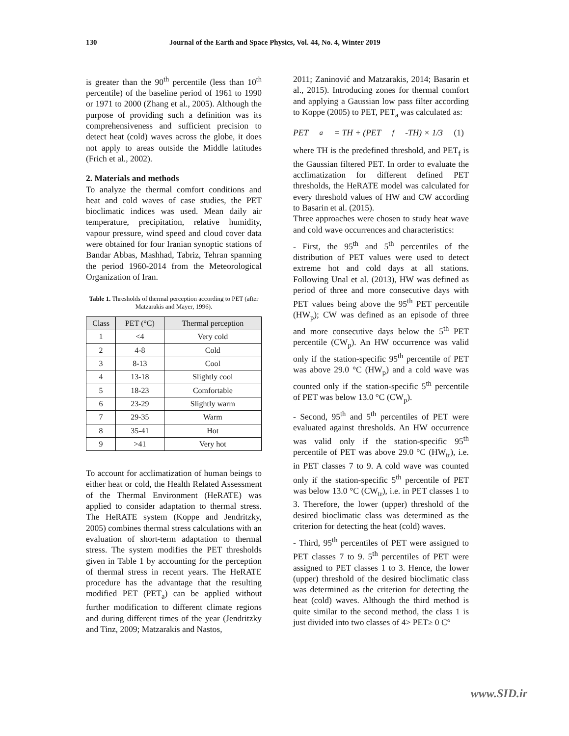130 Journal of the Earth and Space Physics, Vol. 44, No. 4, Winter 2019
is greater than the 90<sup>th</sup> percentile (less than 10<sup>th</sup> percentile) of the baseline period of 1961 to 1990 or 1971 to 2000 (Zhang et al., 2005). Although the purpose of providing such a definition was its comprehensiveness and sufficient precision to detect heat (cold) waves across the globe, it does not apply to areas outside the Middle latitudes (Frich et al., 2002).
2. Materials and methods
To analyze the thermal comfort conditions and heat and cold waves of case studies, the PET bioclimatic indices was used. Mean daily air temperature, precipitation, relative humidity, vapour pressure, wind speed and cloud cover data were obtained for four Iranian synoptic stations of Bandar Abbas, Mashhad, Tabriz, Tehran spanning the period 1960-2014 from the Meteorological Organization of Iran.
Table 1. Thresholds of thermal perception according to PET (after Matzarakis and Mayer, 1996).
| Class | PET (°C) | Thermal perception |
| --- | --- | --- |
| 1 | <4 | Very cold |
| 2 | 4-8 | Cold |
| 3 | 8-13 | Cool |
| 4 | 13-18 | Slightly cool |
| 5 | 18-23 | Comfortable |
| 6 | 23-29 | Slightly warm |
| 7 | 29-35 | Warm |
| 8 | 35-41 | Hot |
| 9 | >41 | Very hot |
To account for acclimatization of human beings to either heat or cold, the Health Related Assessment of the Thermal Environment (HeRATE) was applied to consider adaptation to thermal stress. The HeRATE system (Koppe and Jendritzky, 2005) combines thermal stress calculations with an evaluation of short-term adaptation to thermal stress. The system modifies the PET thresholds given in Table 1 by accounting for the perception of thermal stress in recent years. The HeRATE procedure has the advantage that the resulting modified PET (PET<sub>a</sub>) can be applied without further modification to different climate regions and during different times of the year (Jendritzky and Tinz, 2009; Matzarakis and Nastos,
2011; Zaninović and Matzarakis, 2014; Basarin et al., 2015). Introducing zones for thermal comfort and applying a Gaussian low pass filter according to Koppe (2005) to PET, PET<sub>a</sub> was calculated as:
PET<sub>a</sub>= TH + (PET<sub>f</sub> -TH) × 1/3 (1)
where TH is the predefined threshold, and PET<sub>f</sub> is the Gaussian filtered PET. In order to evaluate the acclimatization for different defined PET thresholds, the HeRATE model was calculated for every threshold values of HW and CW according to Basarin et al. (2015).
Three approaches were chosen to study heat wave and cold wave occurrences and characteristics:
- First, the 95<sup>th</sup> and 5<sup>th</sup> percentiles of the distribution of PET values were used to detect extreme hot and cold days at all stations. Following Unal et al. (2013), HW was defined as period of three and more consecutive days with PET values being above the 95<sup>th</sup> PET percentile (HW<sub>p</sub>); CW was defined as an episode of three and more consecutive days below the 5<sup>th</sup> PET percentile (CW<sub>p</sub>). An HW occurrence was valid only if the station-specific 95<sup>th</sup> percentile of PET was above 29.0 °C (HW<sub>p</sub>) and a cold wave was counted only if the station-specific 5<sup>th</sup> percentile of PET was below 13.0 °C (CW<sub>p</sub>).
- Second, 95<sup>th</sup> and 5<sup>th</sup> percentiles of PET were evaluated against thresholds. An HW occurrence was valid only if the station-specific 95<sup>th</sup> percentile of PET was above 29.0 °C (HW<sub>tr</sub>), i.e. in PET classes 7 to 9. A cold wave was counted only if the station-specific 5<sup>th</sup> percentile of PET was below 13.0 °C (CW<sub>tr</sub>), i.e. in PET classes 1 to 3. Therefore, the lower (upper) threshold of the desired bioclimatic class was determined as the criterion for detecting the heat (cold) waves.
- Third, 95<sup>th</sup> percentiles of PET were assigned to PET classes 7 to 9. 5<sup>th</sup> percentiles of PET were assigned to PET classes 1 to 3. Hence, the lower (upper) threshold of the desired bioclimatic class was determined as the criterion for detecting the heat (cold) waves. Although the third method is quite similar to the second method, the class 1 is just divided into two classes of 4> PET≥ 0 C°
www.SID.ir